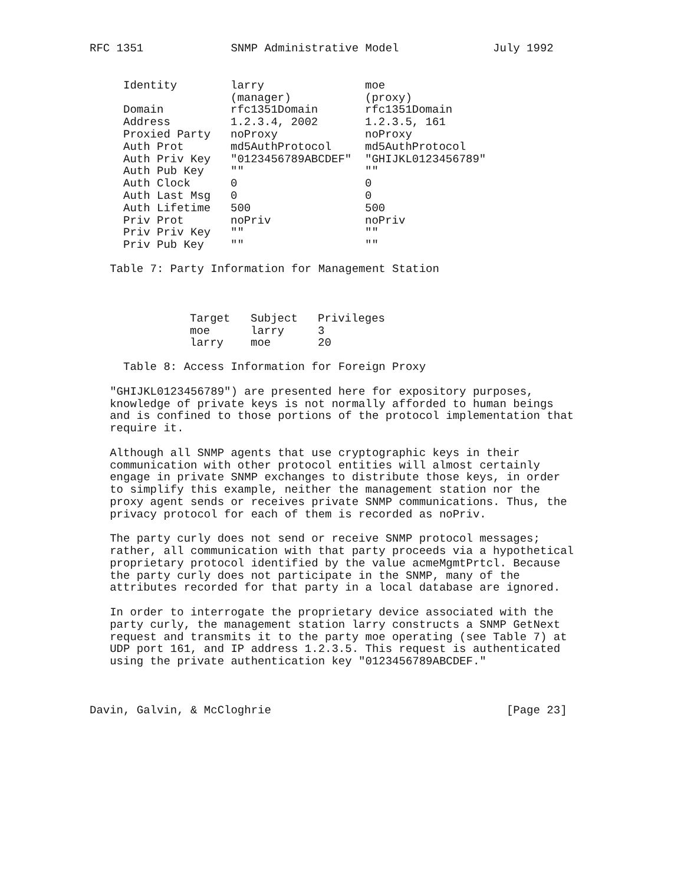RFC 1351             SNMP Administrative Model              July 1992
| Identity | larry (manager) | moe (proxy) |
| --- | --- | --- |
| Domain | rfc1351Domain | rfc1351Domain |
| Address | 1.2.3.4, 2002 | 1.2.3.5, 161 |
| Proxied Party | noProxy | noProxy |
| Auth Prot | md5AuthProtocol | md5AuthProtocol |
| Auth Priv Key | "0123456789ABCDEF" | "GHIJKL0123456789" |
| Auth Pub Key | "" | "" |
| Auth Clock | 0 | 0 |
| Auth Last Msg | 0 | 0 |
| Auth Lifetime | 500 | 500 |
| Priv Prot | noPriv | noPriv |
| Priv Priv Key | "" | "" |
| Priv Pub Key | "" | "" |
   Table 7: Party Information for Management Station
| Target | Subject | Privileges |
| --- | --- | --- |
| moe | larry | 3 |
| larry | moe | 20 |
     Table 8: Access Information for Foreign Proxy

   "GHIJKL0123456789") are presented here for expository purposes,
   knowledge of private keys is not normally afforded to human beings
   and is confined to those portions of the protocol implementation that
   require it.

   Although all SNMP agents that use cryptographic keys in their
   communication with other protocol entities will almost certainly
   engage in private SNMP exchanges to distribute those keys, in order
   to simplify this example, neither the management station nor the
   proxy agent sends or receives private SNMP communications. Thus, the
   privacy protocol for each of them is recorded as noPriv.

   The party curly does not send or receive SNMP protocol messages;
   rather, all communication with that party proceeds via a hypothetical
   proprietary protocol identified by the value acmeMgmtPrtcl. Because
   the party curly does not participate in the SNMP, many of the
   attributes recorded for that party in a local database are ignored.

   In order to interrogate the proprietary device associated with the
   party curly, the management station larry constructs a SNMP GetNext
   request and transmits it to the party moe operating (see Table 7) at
   UDP port 161, and IP address 1.2.3.5. This request is authenticated
   using the private authentication key "0123456789ABCDEF."



Davin, Galvin, & McCloghrie                                   [Page 23]